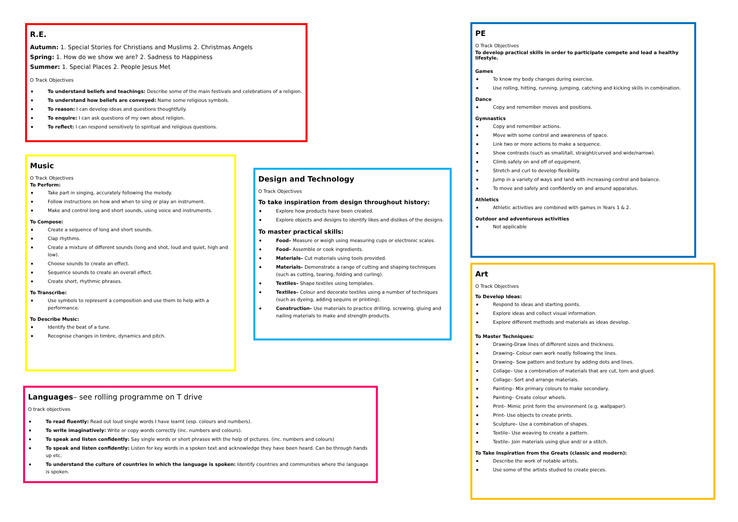R.E.
Autumn: 1. Special Stories for Christians and Muslims 2. Christmas Angels
Spring: 1. How do we show we are? 2. Sadness to Happiness
Summer: 1. Special Places 2. People Jesus Met
O Track Objectives
To understand beliefs and teachings: Describe some of the main festivals and celebrations of a religion.
To understand how beliefs are conveyed: Name some religious symbols.
To reason: I can develop ideas and questions thoughtfully.
To enquire: I can ask questions of my own about religion.
To reflect: I can respond sensitively to spiritual and religious questions.
Music
O Track Objectives
To Perform:
Take part in singing, accurately following the melody.
Follow instructions on how and when to sing or play an instrument.
Make and control long and short sounds, using voice and instruments.
To Compose:
Create a sequence of long and short sounds.
Clap rhythms.
Create a mixture of different sounds (long and shot, loud and quiet, high and low).
Choose sounds to create an effect.
Sequence sounds to create an overall effect.
Create short, rhythmic phrases.
To Transcribe:
Use symbols to represent a composition and use them to help with a performance.
To Describe Music:
Identify the beat of a tune.
Recognise changes in timbre, dynamics and pitch.
Design and Technology
O Track Objectives
To take inspiration from design throughout history:
Explore how products have been created.
Explore objects and designs to identify likes and dislikes of the designs.
To master practical skills:
Food– Measure or weigh using measuring cups or electronic scales.
Food– Assemble or cook ingredients.
Materials– Cut materials using tools provided.
Materials– Demonstrate a range of cutting and shaping techniques (such as cutting, tearing, folding and curling).
Textiles– Shape textiles using templates.
Textiles– Colour and decorate textiles using a number of techniques (such as dyeing, adding sequins or printing).
Construction– Use materials to practice drilling, screwing, gluing and nailing materials to make and strength products.
Languages– see rolling programme on T drive
O track objectives
To read fluently: Read out loud single words I have learnt (esp. colours and numbers).
To write imaginatively: Write or copy words correctly (inc. numbers and colours).
To speak and listen confidently: Say single words or short phrases with the help of pictures. (inc. numbers and colours)
To speak and listen confidently: Listen for key words in a spoken text and acknowledge they have been heard. Can be through hands up etc.
To understand the culture of countries in which the language is spoken: Identify countries and communities where the language is spoken.
PE
O Track Objectives
To develop practical skills in order to participate compete and lead a healthy lifestyle.
Games
To know my body changes during exercise.
Use rolling, hitting, running, jumping, catching and kicking skills in combination.
Dance
Copy and remember moves and positions.
Gymnastics
Copy and remember actions.
Move with some control and awareness of space.
Link two or more actions to make a sequence.
Show contrasts (such as small/tall, straight/curved and wide/narrow).
Climb safely on and off of equipment.
Stretch and curl to develop flexibility.
Jump in a variety of ways and land with increasing control and balance.
To move and safely and confidently on and around apparatus.
Athletics
Athletic activities are combined with games in Years 1 & 2.
Outdoor and adventurous activities
Not applicable
Art
O Track Objectives
To Develop Ideas:
Respond to ideas and starting points.
Explore ideas and collect visual information.
Explore different methods and materials as ideas develop.
To Master Techniques:
Drawing-Draw lines of different sizes and thickness.
Drawing– Colour own work neatly following the lines.
Drawing– Sow pattern and texture by adding dots and lines.
Collage– Use a combination of materials that are cut, torn and glued.
Collage– Sort and arrange materials.
Painting– Mix primary colours to make secondary.
Painting– Create colour wheels.
Print– Mimic print form the environment (e.g. wallpaper).
Print- Use objects to create prints.
Sculpture– Use a combination of shapes.
Textile– Use weaving to create a pattern.
Textile– Join materials using glue and/ or a stitch.
To Take Inspiration from the Greats (classic and modern):
Describe the work of notable artists,
Use some of the artists studied to create pieces.